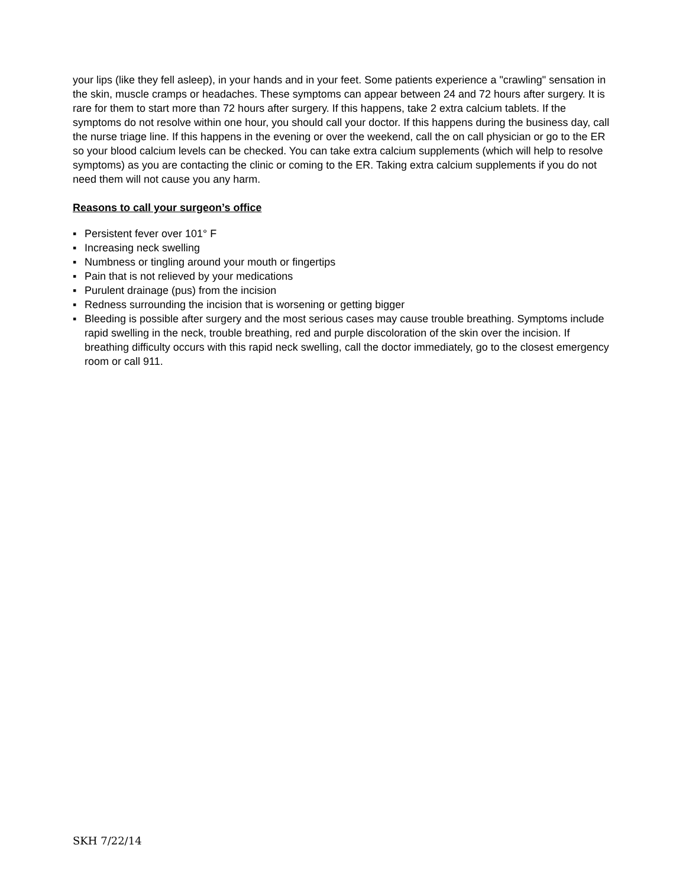your lips (like they fell asleep), in your hands and in your feet. Some patients experience a "crawling" sensation in the skin, muscle cramps or headaches. These symptoms can appear between 24 and 72 hours after surgery. It is rare for them to start more than 72 hours after surgery. If this happens, take 2 extra calcium tablets. If the symptoms do not resolve within one hour, you should call your doctor. If this happens during the business day, call the nurse triage line. If this happens in the evening or over the weekend, call the on call physician or go to the ER so your blood calcium levels can be checked. You can take extra calcium supplements (which will help to resolve symptoms) as you are contacting the clinic or coming to the ER. Taking extra calcium supplements if you do not need them will not cause you any harm.
Reasons to call your surgeon’s office
▪ Persistent fever over 101° F
▪ Increasing neck swelling
▪ Numbness or tingling around your mouth or fingertips
▪ Pain that is not relieved by your medications
▪ Purulent drainage (pus) from the incision
▪ Redness surrounding the incision that is worsening or getting bigger
▪ Bleeding is possible after surgery and the most serious cases may cause trouble breathing. Symptoms include rapid swelling in the neck, trouble breathing, red and purple discoloration of the skin over the incision. If breathing difficulty occurs with this rapid neck swelling, call the doctor immediately, go to the closest emergency room or call 911.
SKH 7/22/14